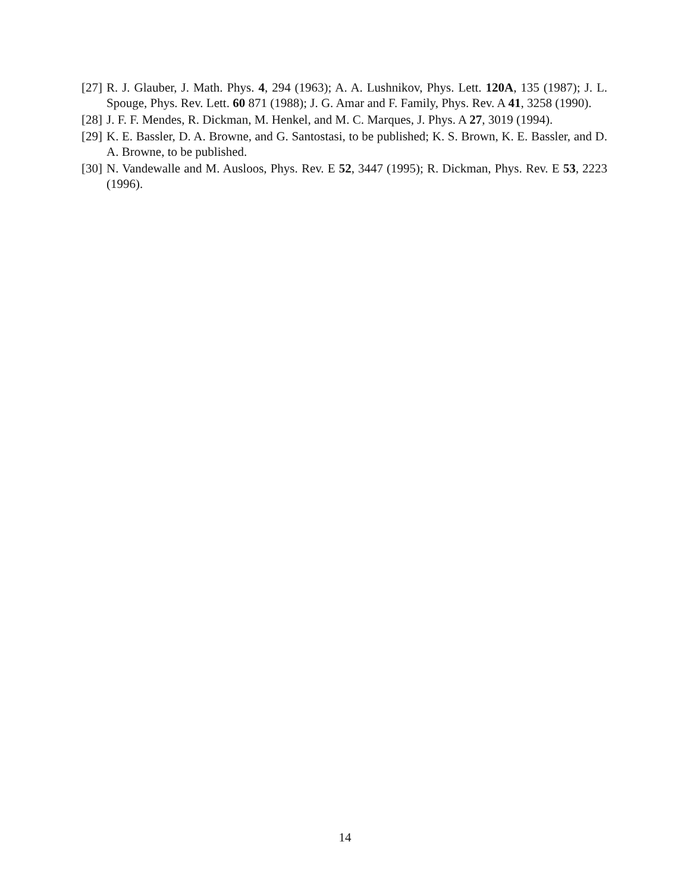[27] R. J. Glauber, J. Math. Phys. 4, 294 (1963); A. A. Lushnikov, Phys. Lett. 120A, 135 (1987); J. L. Spouge, Phys. Rev. Lett. 60 871 (1988); J. G. Amar and F. Family, Phys. Rev. A 41, 3258 (1990).
[28] J. F. F. Mendes, R. Dickman, M. Henkel, and M. C. Marques, J. Phys. A 27, 3019 (1994).
[29] K. E. Bassler, D. A. Browne, and G. Santostasi, to be published; K. S. Brown, K. E. Bassler, and D. A. Browne, to be published.
[30] N. Vandewalle and M. Ausloos, Phys. Rev. E 52, 3447 (1995); R. Dickman, Phys. Rev. E 53, 2223 (1996).
14